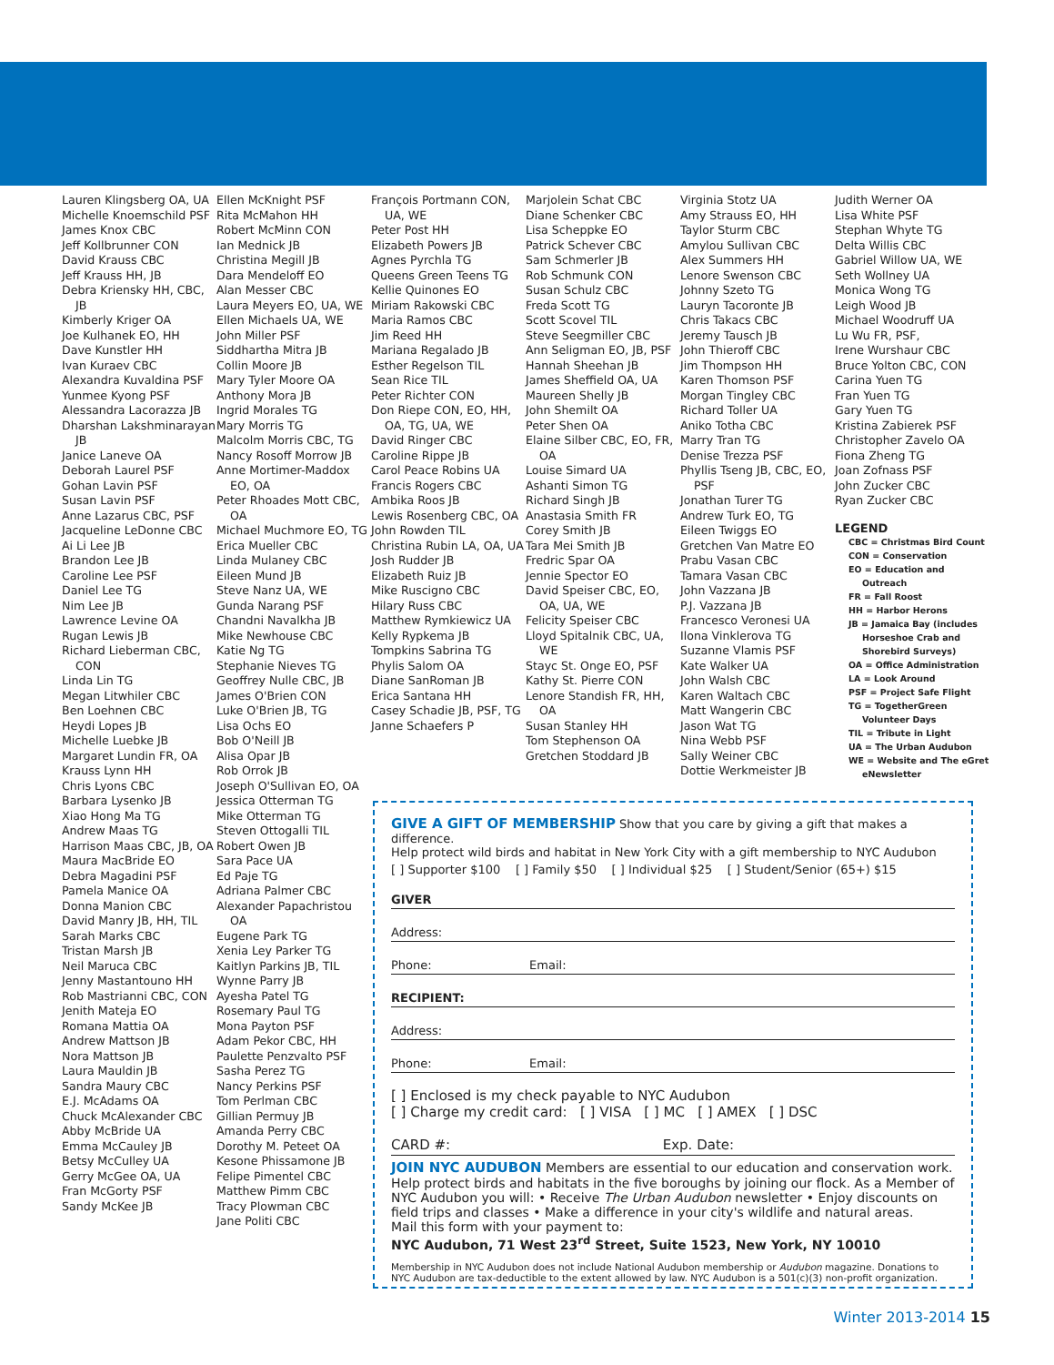Lauren Klingsberg OA, UA
Michelle Knoemschild PSF
James Knox CBC
Jeff Kollbrunner CON
David Krauss CBC
Jeff Krauss HH, JB
Debra Kriensky HH, CBC, JB
Kimberly Kriger OA
Joe Kulhanek EO, HH
Dave Kunstler HH
Ivan Kuraev CBC
Alexandra Kuvaldina PSF
Yunmee Kyong PSF
Alessandra Lacorazza JB
Dharshan Lakshminarayan JB
Janice Laneve OA
Deborah Laurel PSF
Gohan Lavin PSF
Susan Lavin PSF
Anne Lazarus CBC, PSF
Jacqueline LeDonne CBC
Ai Li Lee JB
Brandon Lee JB
Caroline Lee PSF
Daniel Lee TG
Nim Lee JB
Lawrence Levine OA
Rugan Lewis JB
Richard Lieberman CBC, CON
Linda Lin TG
Megan Litwhiler CBC
Ben Loehnen CBC
Heydi Lopes JB
Michelle Luebke JB
Margaret Lundin FR, OA
Krauss Lynn HH
Chris Lyons CBC
Barbara Lysenko JB
Xiao Hong Ma TG
Andrew Maas TG
Harrison Maas CBC, JB, OA
Maura MacBride EO
Debra Magadini PSF
Pamela Manice OA
Donna Manion CBC
David Manry JB, HH, TIL
Sarah Marks CBC
Tristan Marsh JB
Neil Maruca CBC
Jenny Mastantouno HH
Rob Mastrianni CBC, CON
Jenith Mateja EO
Romana Mattia OA
Andrew Mattson JB
Nora Mattson JB
Laura Mauldin JB
Sandra Maury CBC
E.J. McAdams OA
Chuck McAlexander CBC
Abby McBride UA
Emma McCauley JB
Betsy McCulley UA
Gerry McGee OA, UA
Fran McGorty PSF
Sandy McKee JB
Ellen McKnight PSF
Rita McMahon HH
Robert McMinn CON
Ian Mednick JB
Christina Megill JB
Dara Mendeloff EO
Alan Messer CBC
Laura Meyers EO, UA, WE
Ellen Michaels UA, WE
John Miller PSF
Siddhartha Mitra JB
Collin Moore JB
Mary Tyler Moore OA
Anthony Mora JB
Ingrid Morales TG
Mary Morris TG
Malcolm Morris CBC, TG
Nancy Rosoff Morrow JB
Anne Mortimer-Maddox EO, OA
Peter Rhoades Mott CBC, OA
Michael Muchmore EO, TG
Erica Mueller CBC
Linda Mulaney CBC
Eileen Mund JB
Steve Nanz UA, WE
Gunda Narang PSF
Chandni Navalkha JB
Mike Newhouse CBC
Katie Ng TG
Stephanie Nieves TG
Geoffrey Nulle CBC, JB
James O'Brien CON
Luke O'Brien JB, TG
Lisa Ochs EO
Bob O'Neill JB
Alisa Opar JB
Rob Orrok JB
Joseph O'Sullivan EO, OA
Jessica Otterman TG
Mike Otterman TG
Steven Ottogalli TIL
Robert Owen JB
Sara Pace UA
Ed Paje TG
Adriana Palmer CBC
Alexander Papachristou OA
Eugene Park TG
Xenia Ley Parker TG
Kaitlyn Parkins JB, TIL
Wynne Parry JB
Ayesha Patel TG
Rosemary Paul TG
Mona Payton PSF
Adam Pekor CBC, HH
Paulette Penzvalto PSF
Sasha Perez TG
Nancy Perkins PSF
Tom Perlman CBC
Gillian Permuy JB
Amanda Perry CBC
Dorothy M. Peteet OA
Kesone Phissamone JB
Felipe Pimentel CBC
Matthew Pimm CBC
Tracy Plowman CBC
Jane Politi CBC
François Portmann CON, UA, WE
Peter Post HH
Elizabeth Powers JB
Agnes Pyrchla TG
Queens Green Teens TG
Kellie Quinones EO
Miriam Rakowski CBC
Maria Ramos CBC
Jim Reed HH
Mariana Regalado JB
Esther Regelson TIL
Sean Rice TIL
Peter Richter CON
Don Riepe CON, EO, HH, OA, TG, UA, WE
David Ringer CBC
Caroline Rippe JB
Carol Peace Robins UA
Francis Rogers CBC
Ambika Roos JB
Lewis Rosenberg CBC, OA
John Rowden TIL
Christina Rubin LA, OA, UA
Josh Rudder JB
Elizabeth Ruiz JB
Mike Ruscigno CBC
Hilary Russ CBC
Matthew Rymkiewicz UA
Kelly Rypkema JB
Tompkins Sabrina TG
Phylis Salom OA
Diane SanRoman JB
Erica Santana HH
Casey Schadie JB, PSF, TG
Janne Schaefers P
Marjolein Schat CBC
Diane Schenker CBC
Lisa Scheppke EO
Patrick Schever CBC
Sam Schmerler JB
Rob Schmunk CON
Susan Schulz CBC
Freda Scott TG
Scott Scovel TIL
Steve Seegmiller CBC
Ann Seligman EO, JB, PSF
Hannah Sheehan JB
James Sheffield OA, UA
Maureen Shelly JB
John Shemilt OA
Peter Shen OA
Elaine Silber CBC, EO, FR, OA
Louise Simard UA
Ashanti Simon TG
Richard Singh JB
Anastasia Smith FR
Corey Smith JB
Tara Mei Smith JB
Fredric Spar OA
Jennie Spector EO
David Speiser CBC, EO, OA, UA, WE
Felicity Speiser CBC
Lloyd Spitalnik CBC, UA, WE
Stayc St. Onge EO, PSF
Kathy St. Pierre CON
Lenore Standish FR, HH, OA
Susan Stanley HH
Tom Stephenson OA
Gretchen Stoddard JB
Virginia Stotz UA
Amy Strauss EO, HH
Taylor Sturm CBC
Amylou Sullivan CBC
Alex Summers HH
Lenore Swenson CBC
Johnny Szeto TG
Lauryn Tacoronte JB
Chris Takacs CBC
Jeremy Tausch JB
John Thieroff CBC
Jim Thompson HH
Karen Thomson PSF
Morgan Tingley CBC
Richard Toller UA
Aniko Totha CBC
Marry Tran TG
Denise Trezza PSF
Phyllis Tseng JB, CBC, EO, PSF
Jonathan Turer TG
Andrew Turk EO, TG
Eileen Twiggs EO
Gretchen Van Matre EO
Prabu Vasan CBC
Tamara Vasan CBC
John Vazzana JB
P.J. Vazzana JB
Francesco Veronesi UA
Ilona Vinklerova TG
Suzanne Vlamis PSF
Kate Walker UA
John Walsh CBC
Karen Waltach CBC
Matt Wangerin CBC
Jason Wat TG
Nina Webb PSF
Sally Weiner CBC
Dottie Werkmeister JB
Judith Werner OA
Lisa White PSF
Stephan Whyte TG
Delta Willis CBC
Gabriel Willow UA, WE
Seth Wollney UA
Monica Wong TG
Leigh Wood JB
Michael Woodruff UA
Lu Wu FR, PSF,
Irene Wurshaur CBC
Bruce Yolton CBC, CON
Carina Yuen TG
Fran Yuen TG
Gary Yuen TG
Kristina Zabierek PSF
Christopher Zavelo OA
Fiona Zheng TG
Joan Zofnass PSF
John Zucker CBC
Ryan Zucker CBC
LEGEND
CBC = Christmas Bird Count
CON = Conservation
EO = Education and Outreach
FR = Fall Roost
HH = Harbor Herons
JB = Jamaica Bay (includes Horseshoe Crab and Shorebird Surveys)
OA = Office Administration
LA = Look Around
PSF = Project Safe Flight
TG = TogetherGreen Volunteer Days
TIL = Tribute in Light
UA = The Urban Audubon
WE = Website and The eGret eNewsletter
GIVE A GIFT OF MEMBERSHIP Show that you care by giving a gift that makes a difference.
Help protect wild birds and habitat in New York City with a gift membership to NYC Audubon
[ ] Supporter $100 [ ] Family $50 [ ] Individual $25 [ ] Student/Senior (65+) $15
GIVER
Address:
Phone: Email:
RECIPIENT:
Address:
Phone: Email:
[ ] Enclosed is my check payable to NYC Audubon
[ ] Charge my credit card: [ ] VISA [ ] MC [ ] AMEX [ ] DSC
CARD #: Exp. Date:
JOIN NYC AUDUBON Members are essential to our education and conservation work. Help protect birds and habitats in the five boroughs by joining our flock. As a Member of NYC Audubon you will: • Receive The Urban Audubon newsletter • Enjoy discounts on field trips and classes • Make a difference in your city's wildlife and natural areas.
Mail this form with your payment to:
NYC Audubon, 71 West 23<sup>rd</sup> Street, Suite 1523, New York, NY 10010
Membership in NYC Audubon does not include National Audubon membership or Audubon magazine. Donations to NYC Audubon are tax-deductible to the extent allowed by law. NYC Audubon is a 501(c)(3) non-profit organization.
Winter 2013-2014 15